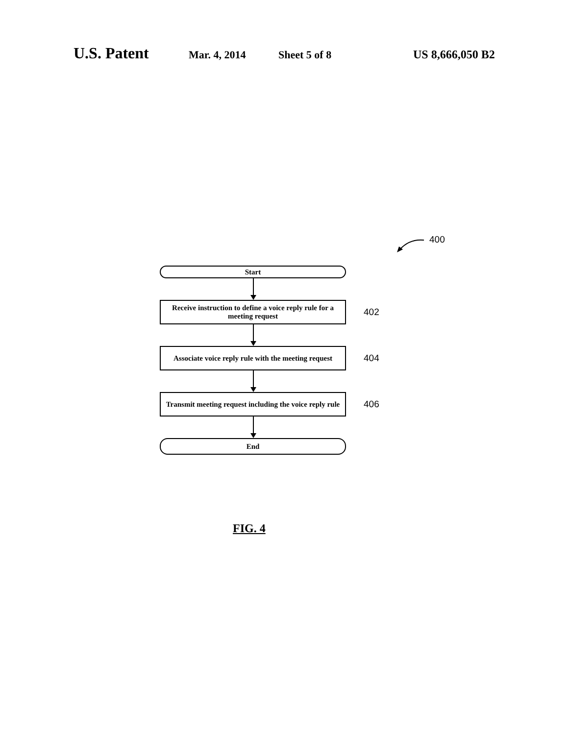U.S. Patent Mar. 4, 2014 Sheet 5 of 8 US 8,666,050 B2
400
Start
Receive instruction to define a voice reply rule for a meeting request 402
Associate voice reply rule with the meeting request 404
Transmit meeting request including the voice reply rule 406
End
FIG. 4